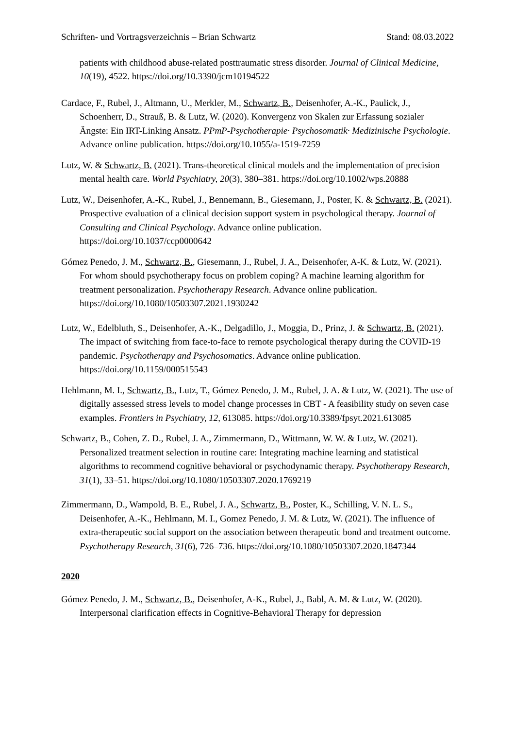Schriften- und Vortragsverzeichnis – Brian Schwartz Stand: 08.03.2022
patients with childhood abuse-related posttraumatic stress disorder. Journal of Clinical Medicine, 10(19), 4522. https://doi.org/10.3390/jcm10194522
Cardace, F., Rubel, J., Altmann, U., Merkler, M., Schwartz, B., Deisenhofer, A.-K., Paulick, J., Schoenherr, D., Strauß, B. & Lutz, W. (2020). Konvergenz von Skalen zur Erfassung sozialer Ängste: Ein IRT-Linking Ansatz. PPmP-Psychotherapie· Psychosomatik· Medizinische Psychologie. Advance online publication. https://doi.org/10.1055/a-1519-7259
Lutz, W. & Schwartz, B. (2021). Trans-theoretical clinical models and the implementation of precision mental health care. World Psychiatry, 20(3), 380–381. https://doi.org/10.1002/wps.20888
Lutz, W., Deisenhofer, A.-K., Rubel, J., Bennemann, B., Giesemann, J., Poster, K. & Schwartz, B. (2021). Prospective evaluation of a clinical decision support system in psychological therapy. Journal of Consulting and Clinical Psychology. Advance online publication. https://doi.org/10.1037/ccp0000642
Gómez Penedo, J. M., Schwartz, B., Giesemann, J., Rubel, J. A., Deisenhofer, A-K. & Lutz, W. (2021). For whom should psychotherapy focus on problem coping? A machine learning algorithm for treatment personalization. Psychotherapy Research. Advance online publication. https://doi.org/10.1080/10503307.2021.1930242
Lutz, W., Edelbluth, S., Deisenhofer, A.-K., Delgadillo, J., Moggia, D., Prinz, J. & Schwartz, B. (2021). The impact of switching from face-to-face to remote psychological therapy during the COVID-19 pandemic. Psychotherapy and Psychosomatics. Advance online publication. https://doi.org/10.1159/000515543
Hehlmann, M. I., Schwartz, B., Lutz, T., Gómez Penedo, J. M., Rubel, J. A. & Lutz, W. (2021). The use of digitally assessed stress levels to model change processes in CBT - A feasibility study on seven case examples. Frontiers in Psychiatry, 12, 613085. https://doi.org/10.3389/fpsyt.2021.613085
Schwartz, B., Cohen, Z. D., Rubel, J. A., Zimmermann, D., Wittmann, W. W. & Lutz, W. (2021). Personalized treatment selection in routine care: Integrating machine learning and statistical algorithms to recommend cognitive behavioral or psychodynamic therapy. Psychotherapy Research, 31(1), 33–51. https://doi.org/10.1080/10503307.2020.1769219
Zimmermann, D., Wampold, B. E., Rubel, J. A., Schwartz, B., Poster, K., Schilling, V. N. L. S., Deisenhofer, A.-K., Hehlmann, M. I., Gomez Penedo, J. M. & Lutz, W. (2021). The influence of extra-therapeutic social support on the association between therapeutic bond and treatment outcome. Psychotherapy Research, 31(6), 726–736. https://doi.org/10.1080/10503307.2020.1847344
2020
Gómez Penedo, J. M., Schwartz, B., Deisenhofer, A-K., Rubel, J., Babl, A. M. & Lutz, W. (2020). Interpersonal clarification effects in Cognitive-Behavioral Therapy for depression